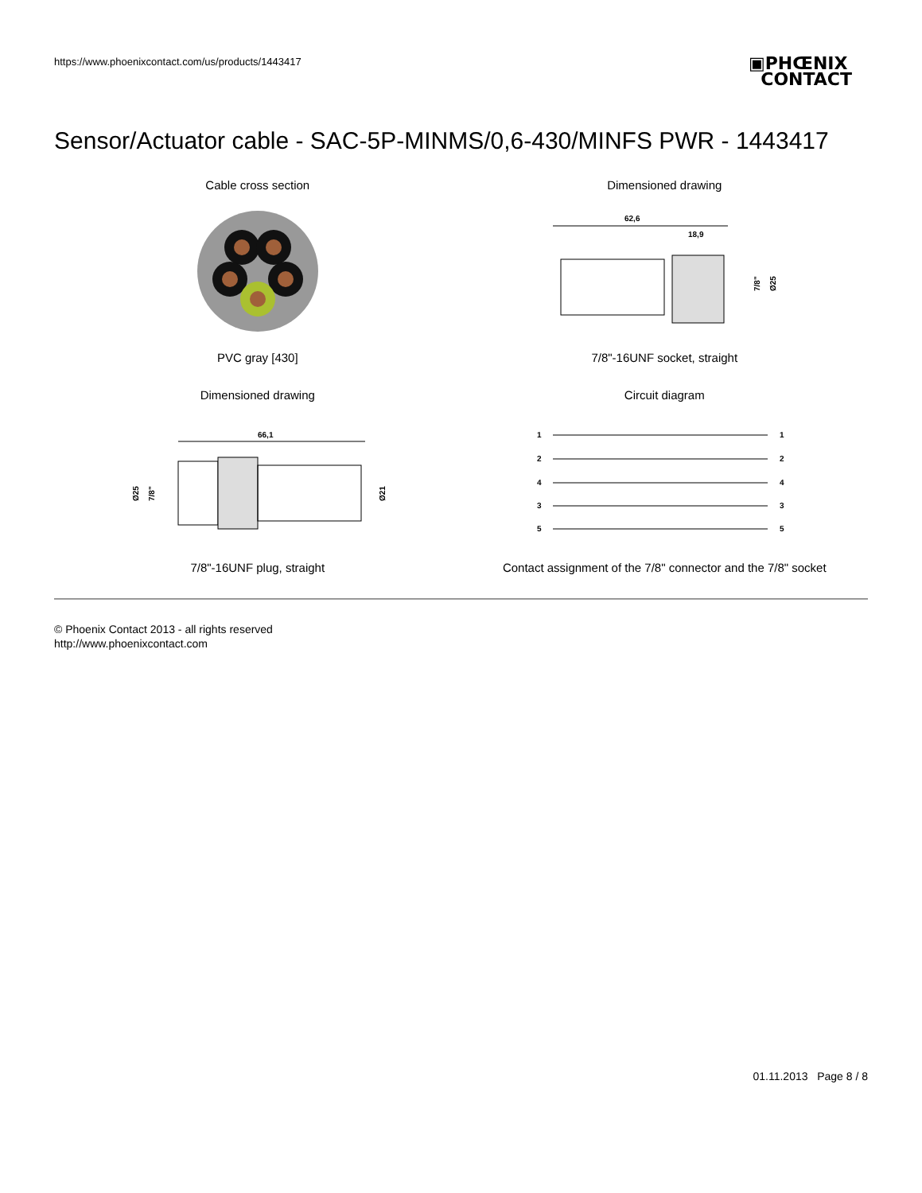https://www.phoenixcontact.com/us/products/1443417
▣PHŒNIX
CONTACT
Sensor/Actuator cable - SAC-5P-MINMS/0,6-430/MINFS PWR - 1443417
Cable cross section
PVC gray [430]
Dimensioned drawing
62,6
18,9
7/8"
Ø25
7/8"-16UNF socket, straight
Dimensioned drawing
66,1
Ø25
7/8"
Ø21
7/8"-16UNF plug, straight
Circuit diagram
1
2
4
3
5
1
2
4
3
5
Contact assignment of the 7/8" connector and the 7/8" socket
© Phoenix Contact 2013 - all rights reserved
http://www.phoenixcontact.com
01.11.2013 Page 8 / 8